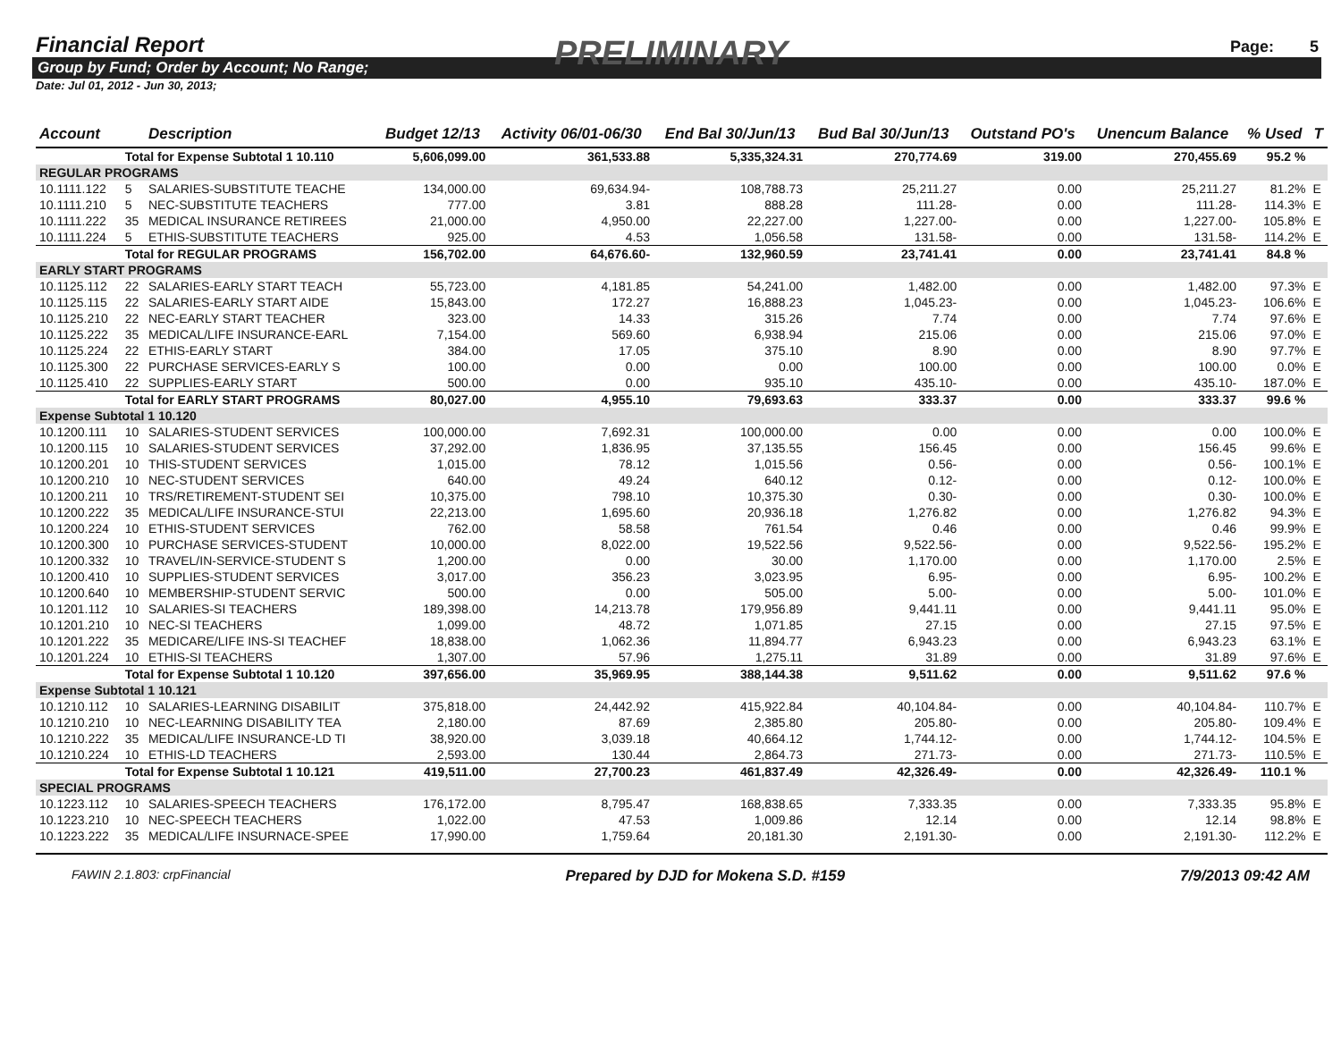Financial Report
PRELIMINARY Page: 5
Group by Fund; Order by Account; No Range;
Date: Jul 01, 2012 - Jun 30, 2013;
| Account | | Description | Budget 12/13 | Activity 06/01-06/30 | End Bal 30/Jun/13 | Bud Bal 30/Jun/13 | Outstand PO's | Unencum Balance | % Used | T |
| --- | --- | --- | --- | --- | --- | --- | --- | --- | --- | --- |
| | Total for Expense Subtotal 1 10.110 | | 5,606,099.00 | 361,533.88 | 5,335,324.31 | 270,774.69 | 319.00 | 270,455.69 | 95.2 % | |
| REGULAR PROGRAMS | | | | | | | | | | |
| 10.1111.122 | 5 | SALARIES-SUBSTITUTE TEACHE | 134,000.00 | 69,634.94- | 108,788.73 | 25,211.27 | 0.00 | 25,211.27 | 81.2% | E |
| 10.1111.210 | 5 | NEC-SUBSTITUTE TEACHERS | 777.00 | 3.81 | 888.28 | 111.28- | 0.00 | 111.28- | 114.3% | E |
| 10.1111.222 | 35 | MEDICAL INSURANCE RETIREES | 21,000.00 | 4,950.00 | 22,227.00 | 1,227.00- | 0.00 | 1,227.00- | 105.8% | E |
| 10.1111.224 | 5 | ETHIS-SUBSTITUTE TEACHERS | 925.00 | 4.53 | 1,056.58 | 131.58- | 0.00 | 131.58- | 114.2% | E |
| | Total for REGULAR PROGRAMS | | 156,702.00 | 64,676.60- | 132,960.59 | 23,741.41 | 0.00 | 23,741.41 | 84.8 % | |
| EARLY START PROGRAMS | | | | | | | | | | |
| 10.1125.112 | 22 | SALARIES-EARLY START TEACH | 55,723.00 | 4,181.85 | 54,241.00 | 1,482.00 | 0.00 | 1,482.00 | 97.3% | E |
| 10.1125.115 | 22 | SALARIES-EARLY START AIDE | 15,843.00 | 172.27 | 16,888.23 | 1,045.23- | 0.00 | 1,045.23- | 106.6% | E |
| 10.1125.210 | 22 | NEC-EARLY START TEACHER | 323.00 | 14.33 | 315.26 | 7.74 | 0.00 | 7.74 | 97.6% | E |
| 10.1125.222 | 35 | MEDICAL/LIFE INSURANCE-EARL | 7,154.00 | 569.60 | 6,938.94 | 215.06 | 0.00 | 215.06 | 97.0% | E |
| 10.1125.224 | 22 | ETHIS-EARLY START | 384.00 | 17.05 | 375.10 | 8.90 | 0.00 | 8.90 | 97.7% | E |
| 10.1125.300 | 22 | PURCHASE SERVICES-EARLY S | 100.00 | 0.00 | 0.00 | 100.00 | 0.00 | 100.00 | 0.0% | E |
| 10.1125.410 | 22 | SUPPLIES-EARLY START | 500.00 | 0.00 | 935.10 | 435.10- | 0.00 | 435.10- | 187.0% | E |
| | Total for EARLY START PROGRAMS | | 80,027.00 | 4,955.10 | 79,693.63 | 333.37 | 0.00 | 333.37 | 99.6 % | |
| Expense Subtotal 1 10.120 | | | | | | | | | | |
| 10.1200.111 | 10 | SALARIES-STUDENT SERVICES | 100,000.00 | 7,692.31 | 100,000.00 | 0.00 | 0.00 | 0.00 | 100.0% | E |
| 10.1200.115 | 10 | SALARIES-STUDENT SERVICES | 37,292.00 | 1,836.95 | 37,135.55 | 156.45 | 0.00 | 156.45 | 99.6% | E |
| 10.1200.201 | 10 | THIS-STUDENT SERVICES | 1,015.00 | 78.12 | 1,015.56 | 0.56- | 0.00 | 0.56- | 100.1% | E |
| 10.1200.210 | 10 | NEC-STUDENT SERVICES | 640.00 | 49.24 | 640.12 | 0.12- | 0.00 | 0.12- | 100.0% | E |
| 10.1200.211 | 10 | TRS/RETIREMENT-STUDENT SEI | 10,375.00 | 798.10 | 10,375.30 | 0.30- | 0.00 | 0.30- | 100.0% | E |
| 10.1200.222 | 35 | MEDICAL/LIFE INSURANCE-STUI | 22,213.00 | 1,695.60 | 20,936.18 | 1,276.82 | 0.00 | 1,276.82 | 94.3% | E |
| 10.1200.224 | 10 | ETHIS-STUDENT SERVICES | 762.00 | 58.58 | 761.54 | 0.46 | 0.00 | 0.46 | 99.9% | E |
| 10.1200.300 | 10 | PURCHASE SERVICES-STUDENT | 10,000.00 | 8,022.00 | 19,522.56 | 9,522.56- | 0.00 | 9,522.56- | 195.2% | E |
| 10.1200.332 | 10 | TRAVEL/IN-SERVICE-STUDENT S | 1,200.00 | 0.00 | 30.00 | 1,170.00 | 0.00 | 1,170.00 | 2.5% | E |
| 10.1200.410 | 10 | SUPPLIES-STUDENT SERVICES | 3,017.00 | 356.23 | 3,023.95 | 6.95- | 0.00 | 6.95- | 100.2% | E |
| 10.1200.640 | 10 | MEMBERSHIP-STUDENT SERVIC | 500.00 | 0.00 | 505.00 | 5.00- | 0.00 | 5.00- | 101.0% | E |
| 10.1201.112 | 10 | SALARIES-SI TEACHERS | 189,398.00 | 14,213.78 | 179,956.89 | 9,441.11 | 0.00 | 9,441.11 | 95.0% | E |
| 10.1201.210 | 10 | NEC-SI TEACHERS | 1,099.00 | 48.72 | 1,071.85 | 27.15 | 0.00 | 27.15 | 97.5% | E |
| 10.1201.222 | 35 | MEDICARE/LIFE INS-SI TEACHEF | 18,838.00 | 1,062.36 | 11,894.77 | 6,943.23 | 0.00 | 6,943.23 | 63.1% | E |
| 10.1201.224 | 10 | ETHIS-SI TEACHERS | 1,307.00 | 57.96 | 1,275.11 | 31.89 | 0.00 | 31.89 | 97.6% | E |
| | Total for Expense Subtotal 1 10.120 | | 397,656.00 | 35,969.95 | 388,144.38 | 9,511.62 | 0.00 | 9,511.62 | 97.6 % | |
| Expense Subtotal 1 10.121 | | | | | | | | | | |
| 10.1210.112 | 10 | SALARIES-LEARNING DISABILIT | 375,818.00 | 24,442.92 | 415,922.84 | 40,104.84- | 0.00 | 40,104.84- | 110.7% | E |
| 10.1210.210 | 10 | NEC-LEARNING DISABILITY TEA | 2,180.00 | 87.69 | 2,385.80 | 205.80- | 0.00 | 205.80- | 109.4% | E |
| 10.1210.222 | 35 | MEDICAL/LIFE INSURANCE-LD TI | 38,920.00 | 3,039.18 | 40,664.12 | 1,744.12- | 0.00 | 1,744.12- | 104.5% | E |
| 10.1210.224 | 10 | ETHIS-LD TEACHERS | 2,593.00 | 130.44 | 2,864.73 | 271.73- | 0.00 | 271.73- | 110.5% | E |
| | Total for Expense Subtotal 1 10.121 | | 419,511.00 | 27,700.23 | 461,837.49 | 42,326.49- | 0.00 | 42,326.49- | 110.1 % | |
| SPECIAL PROGRAMS | | | | | | | | | | |
| 10.1223.112 | 10 | SALARIES-SPEECH TEACHERS | 176,172.00 | 8,795.47 | 168,838.65 | 7,333.35 | 0.00 | 7,333.35 | 95.8% | E |
| 10.1223.210 | 10 | NEC-SPEECH TEACHERS | 1,022.00 | 47.53 | 1,009.86 | 12.14 | 0.00 | 12.14 | 98.8% | E |
| 10.1223.222 | 35 | MEDICAL/LIFE INSURNACE-SPEE | 17,990.00 | 1,759.64 | 20,181.30 | 2,191.30- | 0.00 | 2,191.30- | 112.2% | E |
FAWIN 2.1.803: crpFinancial Prepared by DJD for Mokena S.D. #159 7/9/2013 09:42 AM